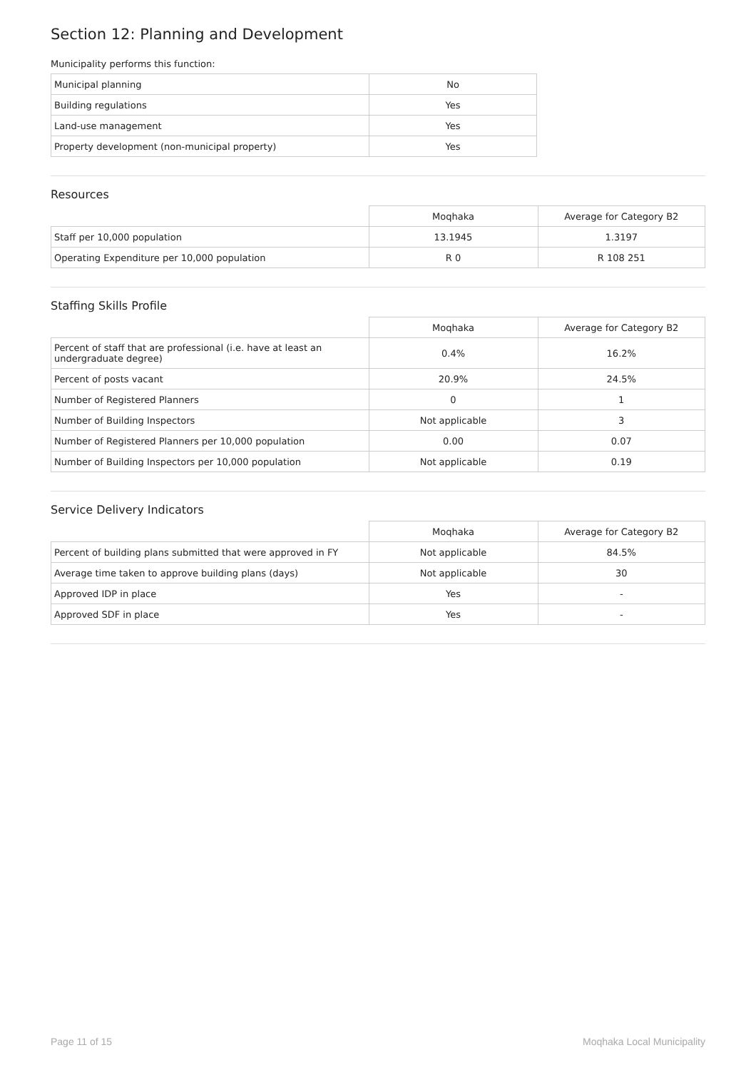Section 12: Planning and Development
Municipality performs this function:
| Municipal planning | No |
| Building regulations | Yes |
| Land-use management | Yes |
| Property development (non-municipal property) | Yes |
Resources
| | Moqhaka | Average for Category B2 |
| --- | --- | --- |
| Staff per 10,000 population | 13.1945 | 1.3197 |
| Operating Expenditure per 10,000 population | R 0 | R 108 251 |
Staffing Skills Profile
| | Moqhaka | Average for Category B2 |
| --- | --- | --- |
| Percent of staff that are professional (i.e. have at least an undergraduate degree) | 0.4% | 16.2% |
| Percent of posts vacant | 20.9% | 24.5% |
| Number of Registered Planners | 0 | 1 |
| Number of Building Inspectors | Not applicable | 3 |
| Number of Registered Planners per 10,000 population | 0.00 | 0.07 |
| Number of Building Inspectors per 10,000 population | Not applicable | 0.19 |
Service Delivery Indicators
| | Moqhaka | Average for Category B2 |
| --- | --- | --- |
| Percent of building plans submitted that were approved in FY | Not applicable | 84.5% |
| Average time taken to approve building plans (days) | Not applicable | 30 |
| Approved IDP in place | Yes | - |
| Approved SDF in place | Yes | - |
Page 11 of 15 Moqhaka Local Municipality